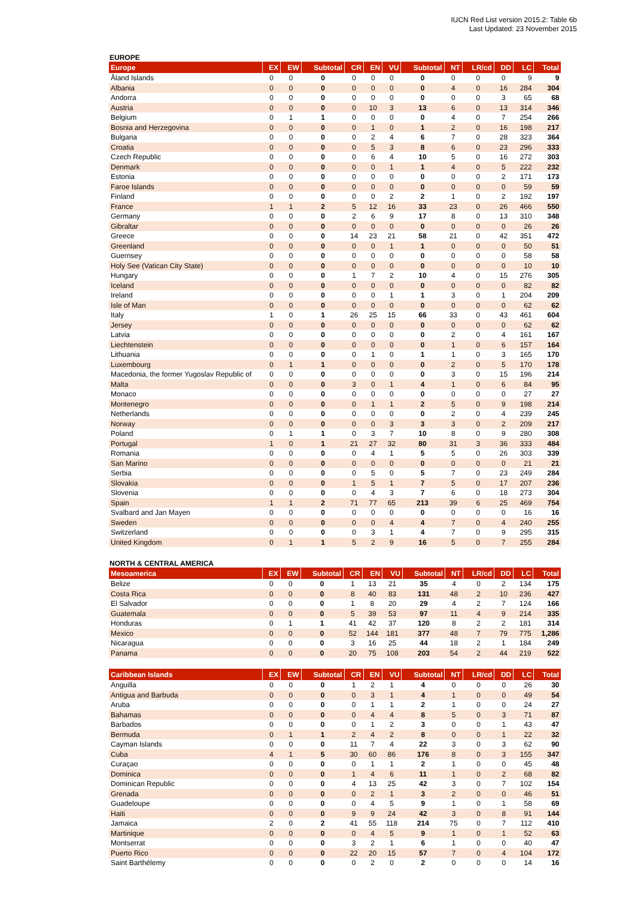IUCN Red List version 2015.2: Table 6b
Last Updated: 23 November 2015
EUROPE
| Europe | EX | EW | Subtotal | CR | EN | VU | Subtotal | NT | LR/cd | DD | LC | Total |
| --- | --- | --- | --- | --- | --- | --- | --- | --- | --- | --- | --- | --- |
| Åland Islands | 0 | 0 | 0 | 0 | 0 | 0 | 0 | 0 | 0 | 0 | 9 | 9 |
| Albania | 0 | 0 | 0 | 0 | 0 | 0 | 0 | 4 | 0 | 16 | 284 | 304 |
| Andorra | 0 | 0 | 0 | 0 | 0 | 0 | 0 | 0 | 0 | 3 | 65 | 68 |
| Austria | 0 | 0 | 0 | 0 | 10 | 3 | 13 | 6 | 0 | 13 | 314 | 346 |
| Belgium | 0 | 1 | 1 | 0 | 0 | 0 | 0 | 4 | 0 | 7 | 254 | 266 |
| Bosnia and Herzegovina | 0 | 0 | 0 | 0 | 1 | 0 | 1 | 2 | 0 | 16 | 198 | 217 |
| Bulgaria | 0 | 0 | 0 | 0 | 2 | 4 | 6 | 7 | 0 | 28 | 323 | 364 |
| Croatia | 0 | 0 | 0 | 0 | 5 | 3 | 8 | 6 | 0 | 23 | 296 | 333 |
| Czech Republic | 0 | 0 | 0 | 0 | 6 | 4 | 10 | 5 | 0 | 16 | 272 | 303 |
| Denmark | 0 | 0 | 0 | 0 | 0 | 1 | 1 | 4 | 0 | 5 | 222 | 232 |
| Estonia | 0 | 0 | 0 | 0 | 0 | 0 | 0 | 0 | 0 | 2 | 171 | 173 |
| Faroe Islands | 0 | 0 | 0 | 0 | 0 | 0 | 0 | 0 | 0 | 0 | 59 | 59 |
| Finland | 0 | 0 | 0 | 0 | 0 | 2 | 2 | 1 | 0 | 2 | 192 | 197 |
| France | 1 | 1 | 2 | 5 | 12 | 16 | 33 | 23 | 0 | 26 | 466 | 550 |
| Germany | 0 | 0 | 0 | 2 | 6 | 9 | 17 | 8 | 0 | 13 | 310 | 348 |
| Gibraltar | 0 | 0 | 0 | 0 | 0 | 0 | 0 | 0 | 0 | 0 | 26 | 26 |
| Greece | 0 | 0 | 0 | 14 | 23 | 21 | 58 | 21 | 0 | 42 | 351 | 472 |
| Greenland | 0 | 0 | 0 | 0 | 0 | 1 | 1 | 0 | 0 | 0 | 50 | 51 |
| Guernsey | 0 | 0 | 0 | 0 | 0 | 0 | 0 | 0 | 0 | 0 | 58 | 58 |
| Holy See (Vatican City State) | 0 | 0 | 0 | 0 | 0 | 0 | 0 | 0 | 0 | 0 | 10 | 10 |
| Hungary | 0 | 0 | 0 | 1 | 7 | 2 | 10 | 4 | 0 | 15 | 276 | 305 |
| Iceland | 0 | 0 | 0 | 0 | 0 | 0 | 0 | 0 | 0 | 0 | 82 | 82 |
| Ireland | 0 | 0 | 0 | 0 | 0 | 1 | 1 | 3 | 0 | 1 | 204 | 209 |
| Isle of Man | 0 | 0 | 0 | 0 | 0 | 0 | 0 | 0 | 0 | 0 | 62 | 62 |
| Italy | 1 | 0 | 1 | 26 | 25 | 15 | 66 | 33 | 0 | 43 | 461 | 604 |
| Jersey | 0 | 0 | 0 | 0 | 0 | 0 | 0 | 0 | 0 | 0 | 62 | 62 |
| Latvia | 0 | 0 | 0 | 0 | 0 | 0 | 0 | 2 | 0 | 4 | 161 | 167 |
| Liechtenstein | 0 | 0 | 0 | 0 | 0 | 0 | 0 | 1 | 0 | 6 | 157 | 164 |
| Lithuania | 0 | 0 | 0 | 0 | 1 | 0 | 1 | 1 | 0 | 3 | 165 | 170 |
| Luxembourg | 0 | 1 | 1 | 0 | 0 | 0 | 0 | 2 | 0 | 5 | 170 | 178 |
| Macedonia, the former Yugoslav Republic of | 0 | 0 | 0 | 0 | 0 | 0 | 0 | 3 | 0 | 15 | 196 | 214 |
| Malta | 0 | 0 | 0 | 3 | 0 | 1 | 4 | 1 | 0 | 6 | 84 | 95 |
| Monaco | 0 | 0 | 0 | 0 | 0 | 0 | 0 | 0 | 0 | 0 | 27 | 27 |
| Montenegro | 0 | 0 | 0 | 0 | 1 | 1 | 2 | 5 | 0 | 9 | 198 | 214 |
| Netherlands | 0 | 0 | 0 | 0 | 0 | 0 | 0 | 2 | 0 | 4 | 239 | 245 |
| Norway | 0 | 0 | 0 | 0 | 0 | 3 | 3 | 3 | 0 | 2 | 209 | 217 |
| Poland | 0 | 1 | 1 | 0 | 3 | 7 | 10 | 8 | 0 | 9 | 280 | 308 |
| Portugal | 1 | 0 | 1 | 21 | 27 | 32 | 80 | 31 | 3 | 36 | 333 | 484 |
| Romania | 0 | 0 | 0 | 0 | 4 | 1 | 5 | 5 | 0 | 26 | 303 | 339 |
| San Marino | 0 | 0 | 0 | 0 | 0 | 0 | 0 | 0 | 0 | 0 | 21 | 21 |
| Serbia | 0 | 0 | 0 | 0 | 5 | 0 | 5 | 7 | 0 | 23 | 249 | 284 |
| Slovakia | 0 | 0 | 0 | 1 | 5 | 1 | 7 | 5 | 0 | 17 | 207 | 236 |
| Slovenia | 0 | 0 | 0 | 0 | 4 | 3 | 7 | 6 | 0 | 18 | 273 | 304 |
| Spain | 1 | 1 | 2 | 71 | 77 | 65 | 213 | 39 | 6 | 25 | 469 | 754 |
| Svalbard and Jan Mayen | 0 | 0 | 0 | 0 | 0 | 0 | 0 | 0 | 0 | 0 | 16 | 16 |
| Sweden | 0 | 0 | 0 | 0 | 0 | 4 | 4 | 7 | 0 | 4 | 240 | 255 |
| Switzerland | 0 | 0 | 0 | 0 | 3 | 1 | 4 | 7 | 0 | 9 | 295 | 315 |
| United Kingdom | 0 | 1 | 1 | 5 | 2 | 9 | 16 | 5 | 0 | 7 | 255 | 284 |
NORTH & CENTRAL AMERICA
| Mesoamerica | EX | EW | Subtotal | CR | EN | VU | Subtotal | NT | LR/cd | DD | LC | Total |
| --- | --- | --- | --- | --- | --- | --- | --- | --- | --- | --- | --- | --- |
| Belize | 0 | 0 | 0 | 1 | 13 | 21 | 35 | 4 | 0 | 2 | 134 | 175 |
| Costa Rica | 0 | 0 | 0 | 8 | 40 | 83 | 131 | 48 | 2 | 10 | 236 | 427 |
| El Salvador | 0 | 0 | 0 | 1 | 8 | 20 | 29 | 4 | 2 | 7 | 124 | 166 |
| Guatemala | 0 | 0 | 0 | 5 | 39 | 53 | 97 | 11 | 4 | 9 | 214 | 335 |
| Honduras | 0 | 1 | 1 | 41 | 42 | 37 | 120 | 8 | 2 | 2 | 181 | 314 |
| Mexico | 0 | 0 | 0 | 52 | 144 | 181 | 377 | 48 | 7 | 79 | 775 | 1,286 |
| Nicaragua | 0 | 0 | 0 | 3 | 16 | 25 | 44 | 18 | 2 | 1 | 184 | 249 |
| Panama | 0 | 0 | 0 | 20 | 75 | 108 | 203 | 54 | 2 | 44 | 219 | 522 |
| Caribbean Islands | EX | EW | Subtotal | CR | EN | VU | Subtotal | NT | LR/cd | DD | LC | Total |
| --- | --- | --- | --- | --- | --- | --- | --- | --- | --- | --- | --- | --- |
| Anguilla | 0 | 0 | 0 | 1 | 2 | 1 | 4 | 0 | 0 | 0 | 26 | 30 |
| Antigua and Barbuda | 0 | 0 | 0 | 0 | 3 | 1 | 4 | 1 | 0 | 0 | 49 | 54 |
| Aruba | 0 | 0 | 0 | 0 | 1 | 1 | 2 | 1 | 0 | 0 | 24 | 27 |
| Bahamas | 0 | 0 | 0 | 0 | 4 | 4 | 8 | 5 | 0 | 3 | 71 | 87 |
| Barbados | 0 | 0 | 0 | 0 | 1 | 2 | 3 | 0 | 0 | 1 | 43 | 47 |
| Bermuda | 0 | 1 | 1 | 2 | 4 | 2 | 8 | 0 | 0 | 1 | 22 | 32 |
| Cayman Islands | 0 | 0 | 0 | 11 | 7 | 4 | 22 | 3 | 0 | 3 | 62 | 90 |
| Cuba | 4 | 1 | 5 | 30 | 60 | 86 | 176 | 8 | 0 | 3 | 155 | 347 |
| Curaçao | 0 | 0 | 0 | 0 | 1 | 1 | 2 | 1 | 0 | 0 | 45 | 48 |
| Dominica | 0 | 0 | 0 | 1 | 4 | 6 | 11 | 1 | 0 | 2 | 68 | 82 |
| Dominican Republic | 0 | 0 | 0 | 4 | 13 | 25 | 42 | 3 | 0 | 7 | 102 | 154 |
| Grenada | 0 | 0 | 0 | 0 | 2 | 1 | 3 | 2 | 0 | 0 | 46 | 51 |
| Guadeloupe | 0 | 0 | 0 | 0 | 4 | 5 | 9 | 1 | 0 | 1 | 58 | 69 |
| Haiti | 0 | 0 | 0 | 9 | 9 | 24 | 42 | 3 | 0 | 8 | 91 | 144 |
| Jamaica | 2 | 0 | 2 | 41 | 55 | 118 | 214 | 75 | 0 | 7 | 112 | 410 |
| Martinique | 0 | 0 | 0 | 0 | 4 | 5 | 9 | 1 | 0 | 1 | 52 | 63 |
| Montserrat | 0 | 0 | 0 | 3 | 2 | 1 | 6 | 1 | 0 | 0 | 40 | 47 |
| Puerto Rico | 0 | 0 | 0 | 22 | 20 | 15 | 57 | 7 | 0 | 4 | 104 | 172 |
| Saint Barthélemy | 0 | 0 | 0 | 0 | 2 | 0 | 2 | 0 | 0 | 0 | 14 | 16 |